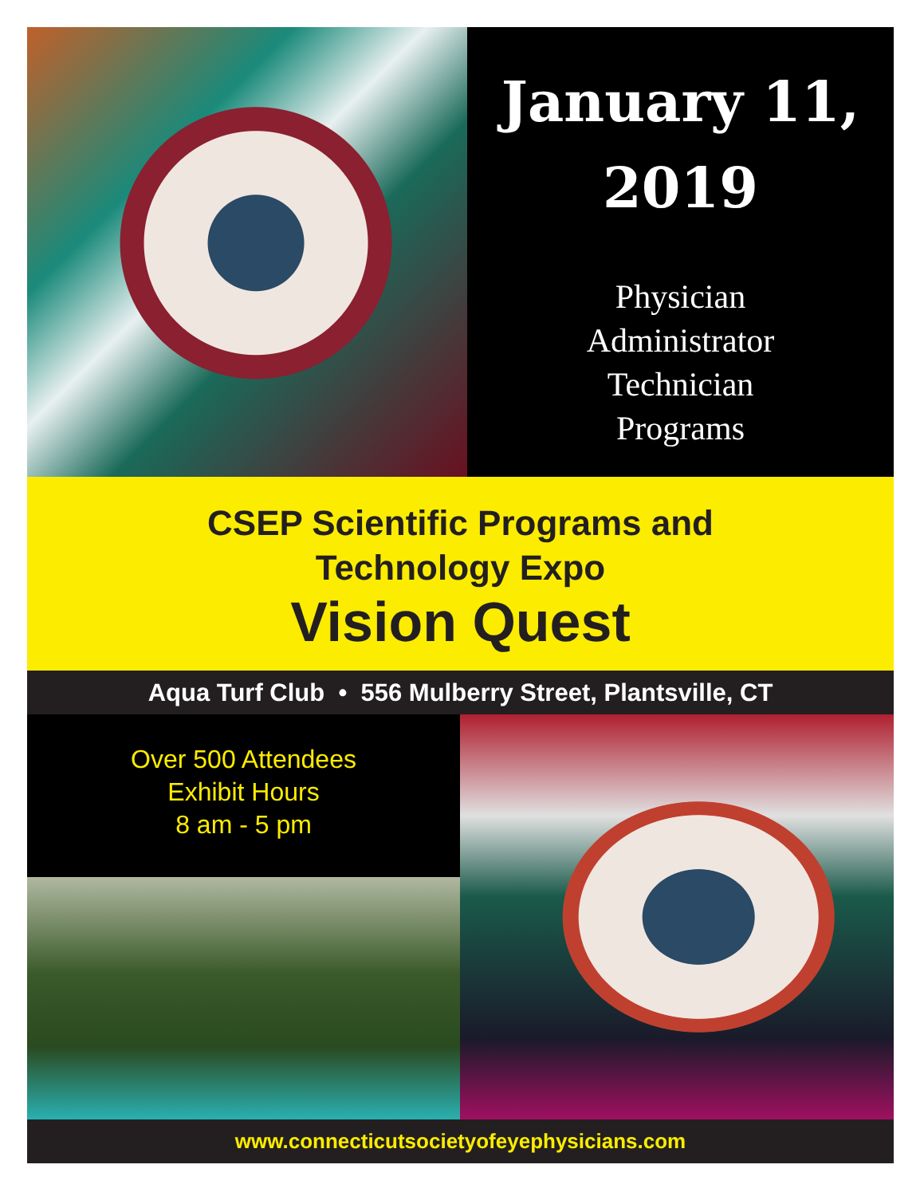January 11,
2019
Physician
Administrator
Technician
Programs
CSEP Scientific Programs and
Technology Expo
Vision Quest
Aqua Turf Club • 556 Mulberry Street, Plantsville, CT
Over 500 Attendees
Exhibit Hours
8 am - 5 pm
www.connecticutsocietyofeyephysicians.com